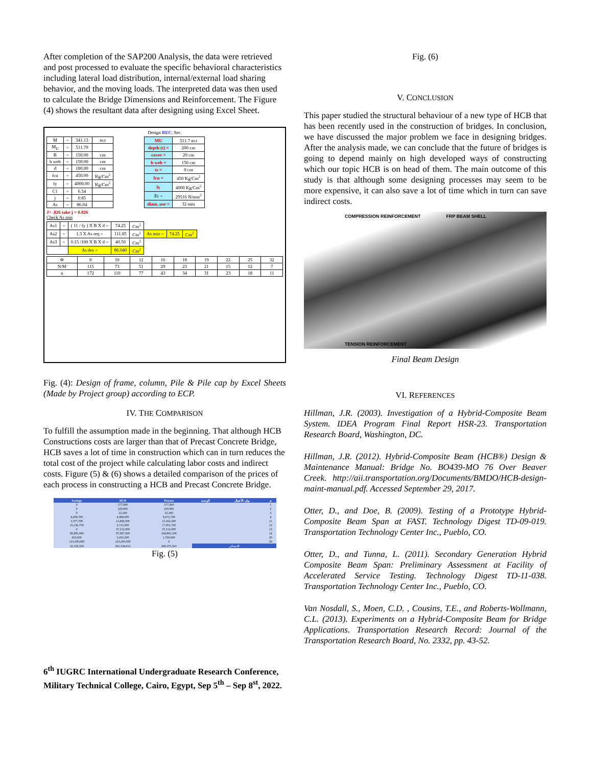After completion of the SAP200 Analysis, the data were retrieved and post processed to evaluate the specific behavioral characteristics including lateral load distribution, internal/external load sharing behavior, and the moving loads. The interpreted data was then used to calculate the Bridge Dimensions and Reinforcement. The Figure (4) shows the resultant data after designing using Excel Sheet.
Design REC. Sec.
| M | = | 341.13 | m.t |
| M<sub>U</sub> | = | 511.70 | |
| B | = | 150.00 | cm |
| b web | = | 150.00 | cm |
| d | = | 180.00 | cm |
| fcu | = | 450.00 | Kg/Cm<sup>2</sup> |
| fy | = | 4000.00 | Kg/Cm<sup>2</sup> |
| C1 | = | 6.54 | |
| j | = | 0.85 | |
| As | = | 86.04 | |
| MU | 511.7 m.t |
| depth (t) = | 200 cm |
| cover = | 20 cm |
| b web = | 150 cm |
| ts = | 0 cm |
| fcu = | 450 Kg/Cm<sup>2</sup> |
| fy | 4000 Kg/Cm<sup>2</sup> |
| Ec = | 29516 N/mm<sup>2</sup> |
| diam. use = | 32 mm |
J> .826 take j = 0.826
Check As min
| As1 | = | ( 11 / fy ) X B X d = | 74.25 | Cm<sup>2</sup> | | | |
| As2 | = | 1.3 X As req = | 111.85 | Cm<sup>2</sup> | As min = | 74.25 | Cm<sup>2</sup> |
| As3 | = | 0.15 /100 X B X d = | 40.50 | Cm<sup>2</sup> | | | |
| | | As des = | 86.040 | Cm<sup>2</sup> | | | |
| Φ | 8 | 10 | 12 | 16 | 18 | 19 | 22 | 25 | 32 |
| N/M | 115 | 73 | 51 | 29 | 23 | 21 | 15 | 12 | 7 |
| n | 172 | 110 | 77 | 43 | 34 | 31 | 23 | 18 | 11 |
Fig. (4): Design of frame, column, Pile & Pile cap by Excel Sheets (Made by Project group) according to ECP.
IV. THE COMPARISON
To fulfill the assumption made in the beginning. That although HCB Constructions costs are larger than that of Precast Concrete Bridge, HCB saves a lot of time in construction which can in turn reduces the total cost of the project while calculating labor costs and indirect costs. Figure (5) & (6) shows a detailed comparison of the prices of each process in constructing a HCB and Precast Concrete Bridge.
| Savings | HCB | Precast | الوحدة | بيان الأعمال | م |
| --- | --- | --- | --- | --- | --- |
| 0 | 577,800 | 577,800 | | | 1 |
| 0 | 220,995 | 220,995 | | | 2 |
| 0 | 22,260 | 22,260 | | | 3 |
| 4,208,700 | 4,484,000 | 8,672,700 | | | 4 |
| 3,377,700 | 11,884,500 | 15,262,200 | | | 11 |
| 15,136,750 | 2,715,000 | 17,851,750 | | | 12 |
| 0 | 37,212,000 | 37,212,000 | | | 13 |
| 80,895,000 | 87,987,500 | 168,882,500 | | | 14 |
| 663,600 | 2,433,200 | 1,769,600 | | | 20 |
| 123,200,000 | 123,200,000 | 0 | | | 26 |
| 32,159,350 | 301,534,913 | 269,375,563 | الإجمالي | | |
Fig. (5)
Fig. (6)
V. CONCLUSION
This paper studied the structural behaviour of a new type of HCB that has been recently used in the construction of bridges. In conclusion, we have discussed the major problem we face in designing bridges. After the analysis made, we can conclude that the future of bridges is going to depend mainly on high developed ways of constructing which our topic HCB is on head of them. The main outcome of this study is that although some designing processes may seem to be more expensive, it can also save a lot of time which in turn can save indirect costs.
COMPRESSION REINFORCEMENT FRP BEAM SHELL
TENSION REINFORCEMENT
Final Beam Design
VI. REFERENCES
Hillman, J.R. (2003). Investigation of a Hybrid-Composite Beam System. IDEA Program Final Report HSR-23. Transportation Research Board, Washington, DC.
Hillman, J.R. (2012). Hybrid-Composite Beam (HCB®) Design & Maintenance Manual: Bridge No. BO439-MO 76 Over Beaver Creek. http://aii.transportation.org/Documents/BMDO/HCB-design-maint-manual.pdf. Accessed September 29, 2017.
Otter, D., and Doe, B. (2009). Testing of a Prototype Hybrid-Composite Beam Span at FAST. Technology Digest TD-09-019. Transportation Technology Center Inc., Pueblo, CO.
Otter, D., and Tunna, L. (2011). Secondary Generation Hybrid Composite Beam Span: Preliminary Assessment at Facility of Accelerated Service Testing. Technology Digest TD-11-038. Transportation Technology Center Inc., Pueblo, CO.
Van Nosdall, S., Moen, C.D. , Cousins, T.E., and Roberts-Wollmann, C.L. (2013). Experiments on a Hybrid-Composite Beam for Bridge Applications. Transportation Research Record: Journal of the Transportation Research Board, No. 2332, pp. 43-52.
6<sup>th</sup> IUGRC International Undergraduate Research Conference,
Military Technical College, Cairo, Egypt, Sep 5<sup>th</sup> – Sep 8<sup>st</sup>, 2022.